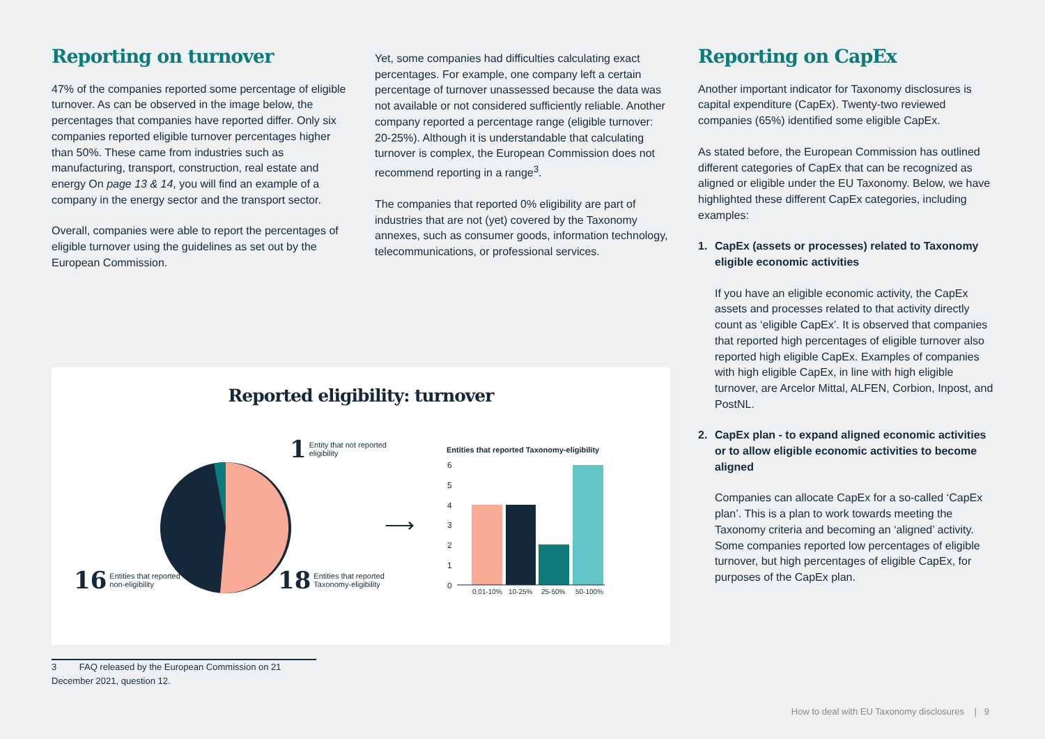Reporting on turnover
47% of the companies reported some percentage of eligible turnover. As can be observed in the image below, the percentages that companies have reported differ. Only six companies reported eligible turnover percentages higher than 50%. These came from industries such as manufacturing, transport, construction, real estate and energy On page 13 & 14, you will find an example of a company in the energy sector and the transport sector.
Overall, companies were able to report the percentages of eligible turnover using the guidelines as set out by the European Commission.
Yet, some companies had difficulties calculating exact percentages. For example, one company left a certain percentage of turnover unassessed because the data was not available or not considered sufficiently reliable. Another company reported a percentage range (eligible turnover: 20-25%). Although it is understandable that calculating turnover is complex, the European Commission does not recommend reporting in a range<sup>3</sup>.
The companies that reported 0% eligibility are part of industries that are not (yet) covered by the Taxonomy annexes, such as consumer goods, information technology, telecommunications, or professional services.
Reporting on CapEx
Another important indicator for Taxonomy disclosures is capital expenditure (CapEx). Twenty-two reviewed companies (65%) identified some eligible CapEx.
As stated before, the European Commission has outlined different categories of CapEx that can be recognized as aligned or eligible under the EU Taxonomy. Below, we have highlighted these different CapEx categories, including examples:
1. CapEx (assets or processes) related to Taxonomy eligible economic activities
If you have an eligible economic activity, the CapEx assets and processes related to that activity directly count as ‘eligible CapEx’. It is observed that companies that reported high percentages of eligible turnover also reported high eligible CapEx. Examples of companies with high eligible CapEx, in line with high eligible turnover, are Arcelor Mittal, ALFEN, Corbion, Inpost, and PostNL.
2. CapEx plan - to expand aligned economic activities or to allow eligible economic activities to become aligned
Companies can allocate CapEx for a so-called ‘CapEx plan’. This is a plan to work towards meeting the Taxonomy criteria and becoming an ‘aligned’ activity. Some companies reported low percentages of eligible turnover, but high percentages of eligible CapEx, for purposes of the CapEx plan.
Reported eligibility: turnover
1
Entity that not reported
eligibility
16
Entities that reported
non-eligibility
18
Entities that reported
Taxonomy-eligibility
⟶
Entities that reported Taxonomy-eligibility
6
5
4
3
2
1
0
0,01-10%
10-25%
25-50%
50-100%
3 FAQ released by the European Commission on 21 December 2021, question 12.
How to deal with EU Taxonomy disclosures | 9